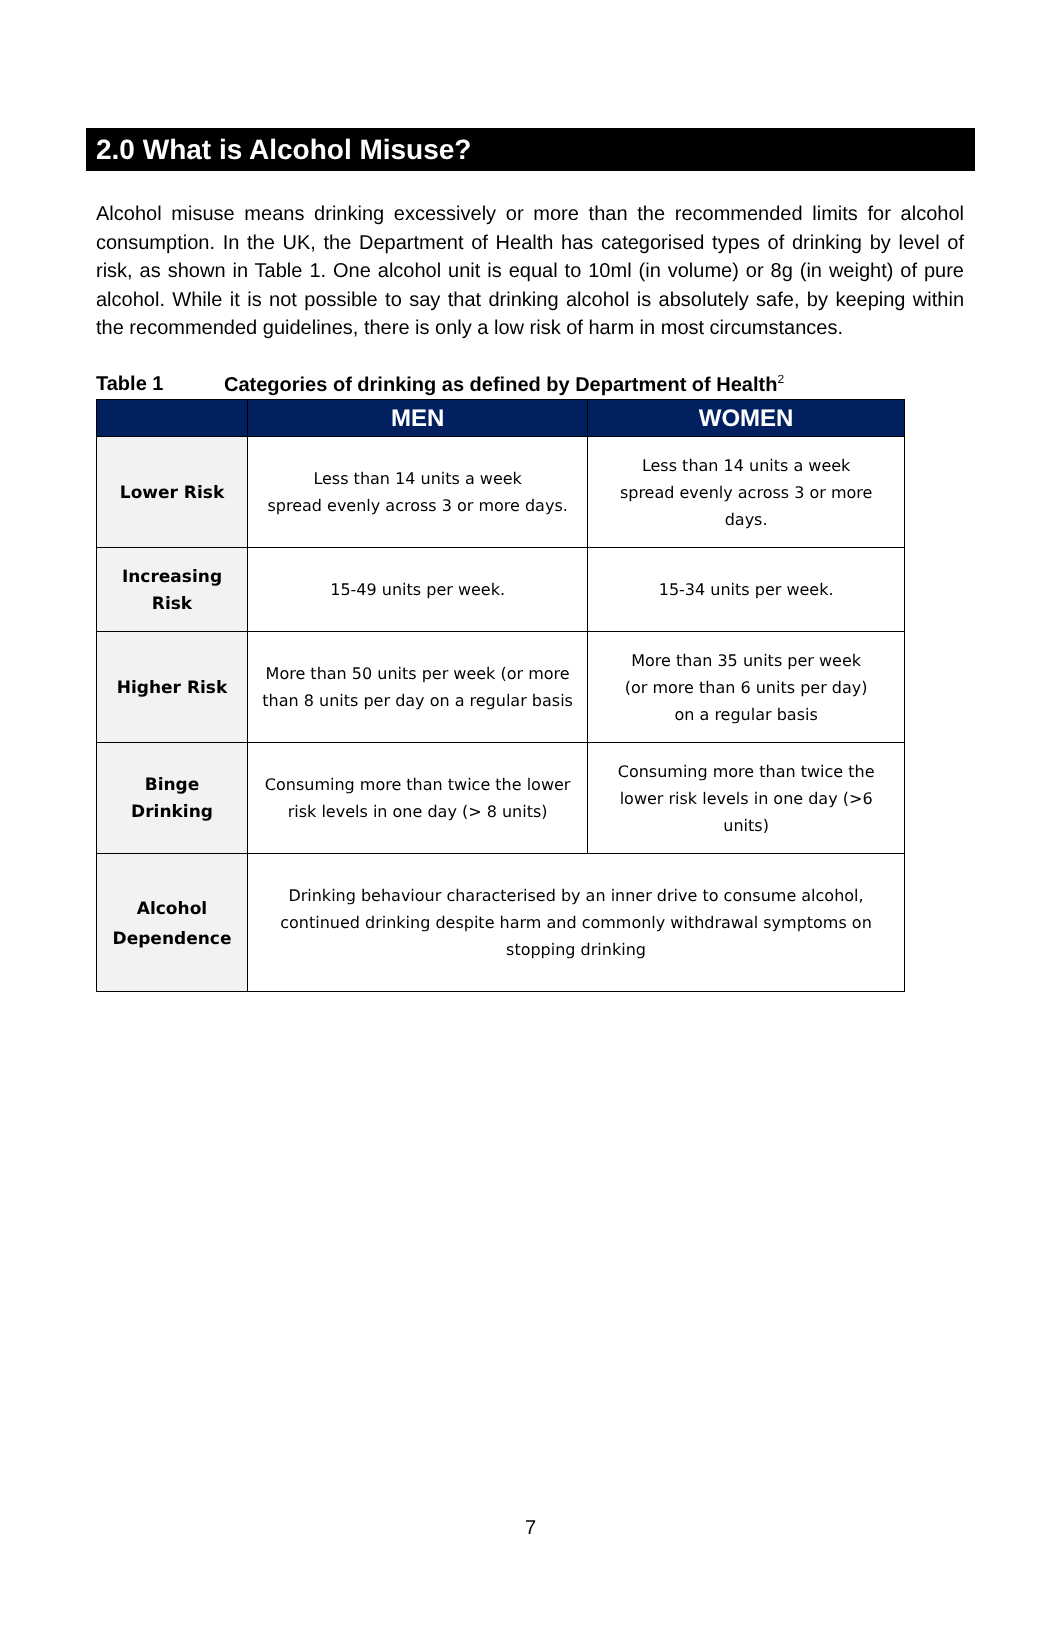2.0 What is Alcohol Misuse?
Alcohol misuse means drinking excessively or more than the recommended limits for alcohol consumption. In the UK, the Department of Health has categorised types of drinking by level of risk, as shown in Table 1. One alcohol unit is equal to 10ml (in volume) or 8g (in weight) of pure alcohol. While it is not possible to say that drinking alcohol is absolutely safe, by keeping within the recommended guidelines, there is only a low risk of harm in most circumstances.
Table 1 Categories of drinking as defined by Department of Health<sup>2</sup>
| | MEN | WOMEN |
| --- | --- | --- |
| Lower Risk | Less than 14 units a week spread evenly across 3 or more days. | Less than 14 units a week spread evenly across 3 or more days. |
| Increasing Risk | 15-49 units per week. | 15-34 units per week. |
| Higher Risk | More than 50 units per week (or more than 8 units per day on a regular basis | More than 35 units per week (or more than 6 units per day) on a regular basis |
| Binge Drinking | Consuming more than twice the lower risk levels in one day (> 8 units) | Consuming more than twice the lower risk levels in one day (>6 units) |
| Alcohol Dependence | Drinking behaviour characterised by an inner drive to consume alcohol, continued drinking despite harm and commonly withdrawal symptoms on stopping drinking | |
7